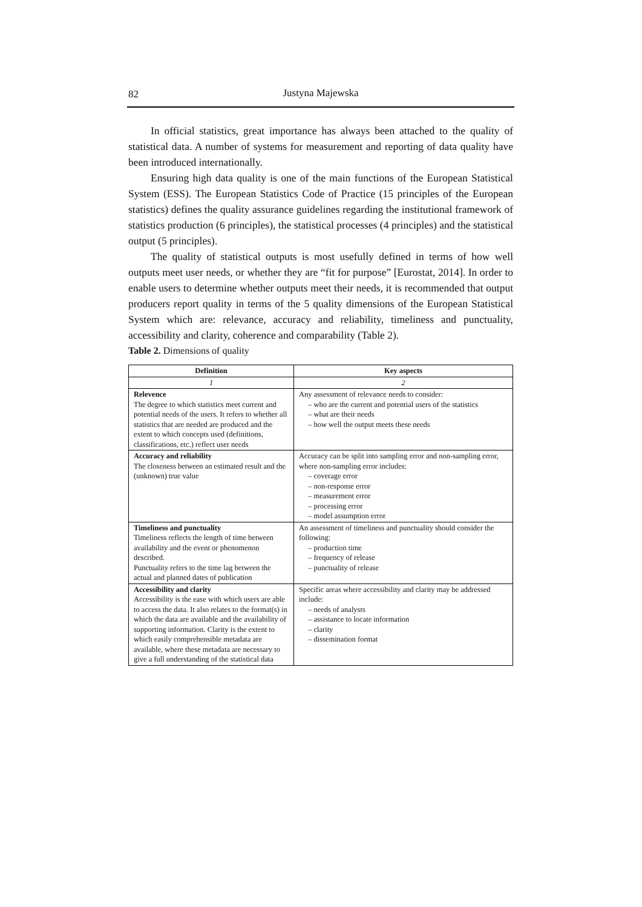82
Justyna Majewska
In official statistics, great importance has always been attached to the quality of statistical data. A number of systems for measurement and reporting of data quality have been introduced internationally.
Ensuring high data quality is one of the main functions of the European Statistical System (ESS). The European Statistics Code of Practice (15 principles of the European statistics) defines the quality assurance guidelines regarding the institutional framework of statistics production (6 principles), the statistical processes (4 principles) and the statistical output (5 principles).
The quality of statistical outputs is most usefully defined in terms of how well outputs meet user needs, or whether they are “fit for purpose” [Eurostat, 2014]. In order to enable users to determine whether outputs meet their needs, it is recommended that output producers report quality in terms of the 5 quality dimensions of the European Statistical System which are: relevance, accuracy and reliability, timeliness and punctuality, accessibility and clarity, coherence and comparability (Table 2).
Table 2. Dimensions of quality
| Definition | Key aspects |
| --- | --- |
| 1 | 2 |
| Relevence The degree to which statistics meet current and potential needs of the users. It refers to whether all statistics that are needed are produced and the extent to which concepts used (definitions, classifications, etc.) reflect user needs | Any assessment of relevance needs to consider: – who are the current and potential users of the statistics – what are their needs – how well the output meets these needs |
| Accuracy and reliability The closeness between an estimated result and the (unknown) true value | Accuracy can be split into sampling error and non-sampling error, where non-sampling error includes: – coverage error – non-response error – measurement error – processing error – model assumption error |
| Timeliness and punctuality Timeliness reflects the length of time between availability and the event or phenomenon described. Punctuality refers to the time lag between the actual and planned dates of publication | An assessment of timeliness and punctuality should consider the following: – production time – frequency of release – punctuality of release |
| Accessibility and clarity Accessibility is the ease with which users are able to access the data. It also relates to the format(s) in which the data are available and the availability of supporting information. Clarity is the extent to which easily comprehensible metadata are available, where these metadata are necessary to give a full understanding of the statistical data | Specific areas where accessibility and clarity may be addressed include: – needs of analysts – assistance to locate information – clarity – dissemination format |